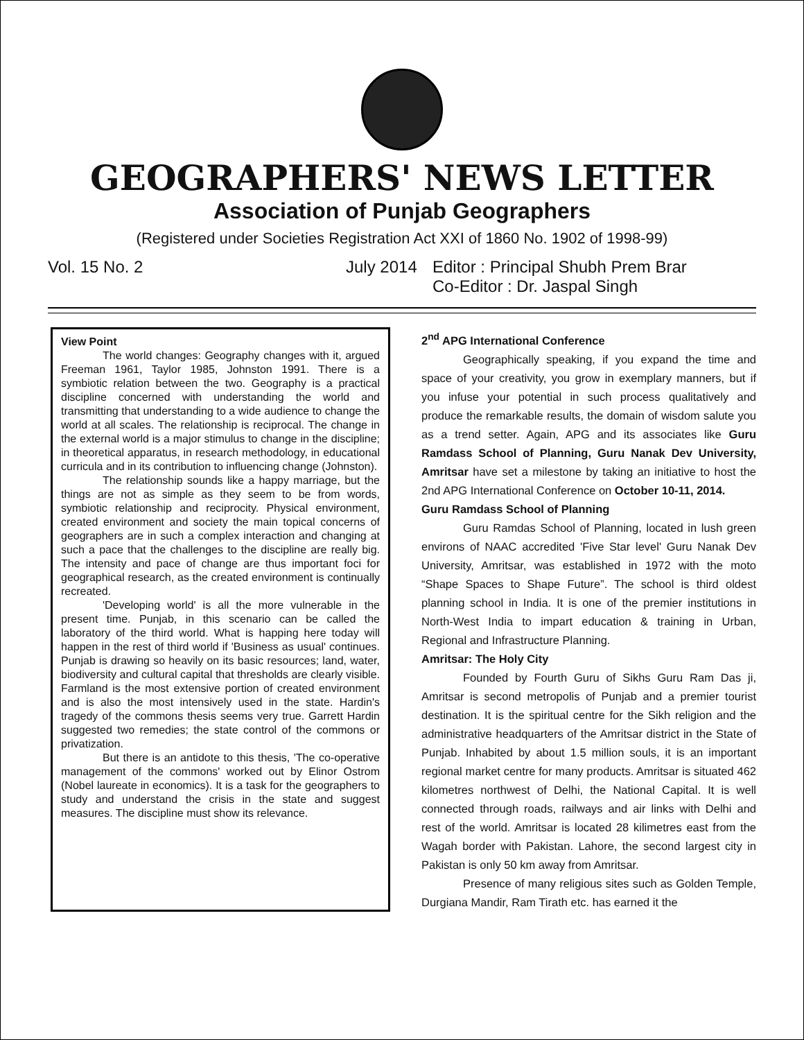GEOGRAPHERS' NEWS LETTER
Association of Punjab Geographers
(Registered under Societies Registration Act XXI of 1860 No. 1902 of 1998-99)
Vol. 15 No. 2 July 2014
Editor : Principal Shubh Prem Brar
Co-Editor : Dr. Jaspal Singh
View Point
The world changes: Geography changes with it, argued Freeman 1961, Taylor 1985, Johnston 1991. There is a symbiotic relation between the two. Geography is a practical discipline concerned with understanding the world and transmitting that understanding to a wide audience to change the world at all scales. The relationship is reciprocal. The change in the external world is a major stimulus to change in the discipline; in theoretical apparatus, in research methodology, in educational curricula and in its contribution to influencing change (Johnston).
The relationship sounds like a happy marriage, but the things are not as simple as they seem to be from words, symbiotic relationship and reciprocity. Physical environment, created environment and society the main topical concerns of geographers are in such a complex interaction and changing at such a pace that the challenges to the discipline are really big. The intensity and pace of change are thus important foci for geographical research, as the created environment is continually recreated.
'Developing world' is all the more vulnerable in the present time. Punjab, in this scenario can be called the laboratory of the third world. What is happing here today will happen in the rest of third world if 'Business as usual' continues. Punjab is drawing so heavily on its basic resources; land, water, biodiversity and cultural capital that thresholds are clearly visible. Farmland is the most extensive portion of created environment and is also the most intensively used in the state. Hardin's tragedy of the commons thesis seems very true. Garrett Hardin suggested two remedies; the state control of the commons or privatization.
But there is an antidote to this thesis, 'The co-operative management of the commons' worked out by Elinor Ostrom (Nobel laureate in economics). It is a task for the geographers to study and understand the crisis in the state and suggest measures. The discipline must show its relevance.
2<sup>nd</sup> APG International Conference
Geographically speaking, if you expand the time and space of your creativity, you grow in exemplary manners, but if you infuse your potential in such process qualitatively and produce the remarkable results, the domain of wisdom salute you as a trend setter. Again, APG and its associates like Guru Ramdass School of Planning, Guru Nanak Dev University, Amritsar have set a milestone by taking an initiative to host the 2nd APG International Conference on October 10-11, 2014.
Guru Ramdass School of Planning
Guru Ramdas School of Planning, located in lush green environs of NAAC accredited 'Five Star level' Guru Nanak Dev University, Amritsar, was established in 1972 with the moto “Shape Spaces to Shape Future”. The school is third oldest planning school in India. It is one of the premier institutions in North-West India to impart education & training in Urban, Regional and Infrastructure Planning.
Amritsar: The Holy City
Founded by Fourth Guru of Sikhs Guru Ram Das ji, Amritsar is second metropolis of Punjab and a premier tourist destination. It is the spiritual centre for the Sikh religion and the administrative headquarters of the Amritsar district in the State of Punjab. Inhabited by about 1.5 million souls, it is an important regional market centre for many products. Amritsar is situated 462 kilometres northwest of Delhi, the National Capital. It is well connected through roads, railways and air links with Delhi and rest of the world. Amritsar is located 28 kilimetres east from the Wagah border with Pakistan. Lahore, the second largest city in Pakistan is only 50 km away from Amritsar.
Presence of many religious sites such as Golden Temple, Durgiana Mandir, Ram Tirath etc. has earned it the